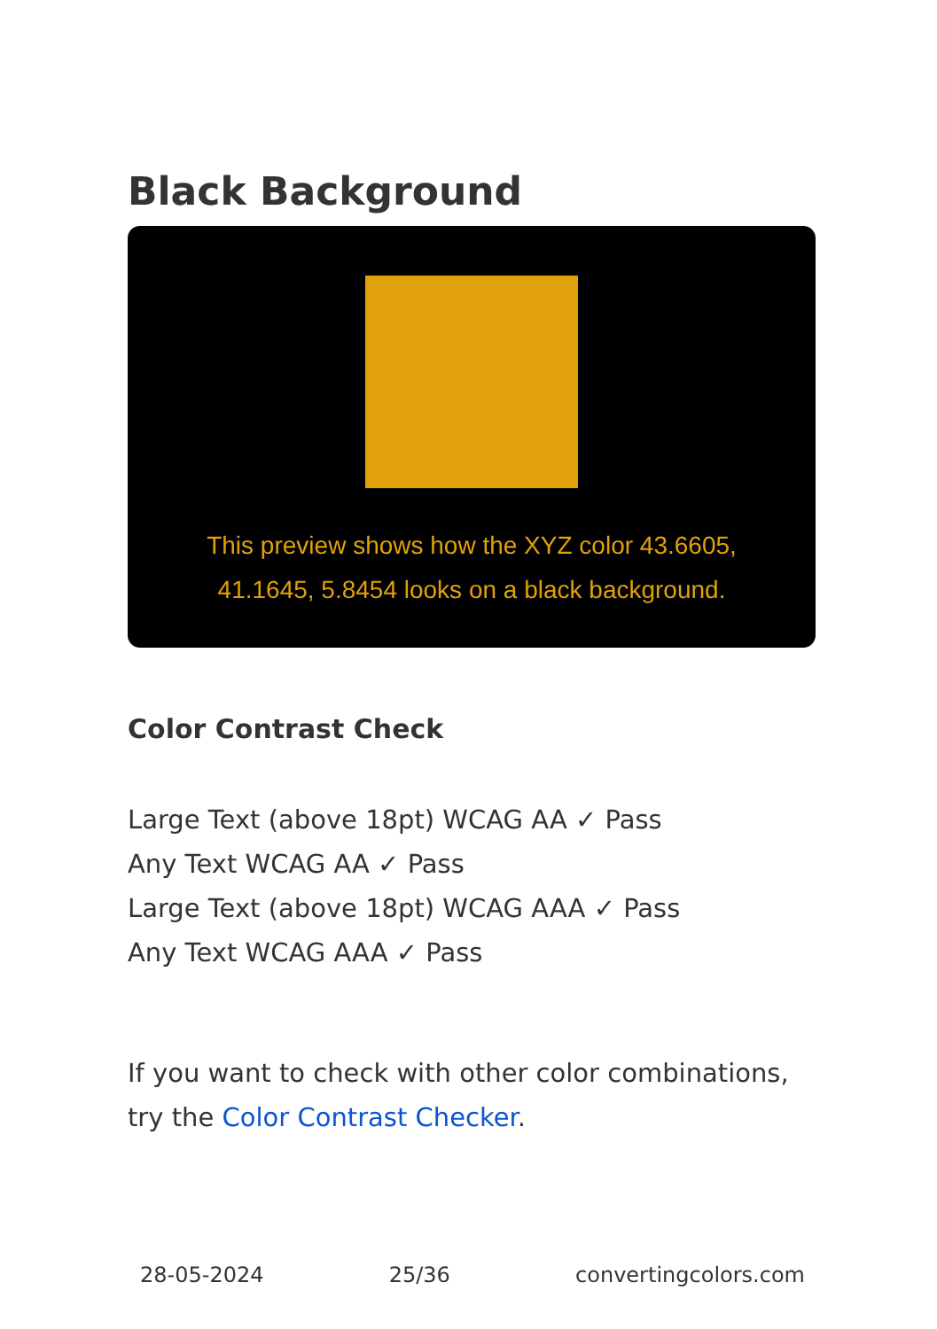Black Background
This preview shows how the XYZ color 43.6605, 41.1645, 5.8454 looks on a black background.
Color Contrast Check
Large Text (above 18pt) WCAG AA ✓ Pass
Any Text WCAG AA ✓ Pass
Large Text (above 18pt) WCAG AAA ✓ Pass
Any Text WCAG AAA ✓ Pass
If you want to check with other color combinations, try the Color Contrast Checker.
28-05-2024 25/36 convertingcolors.com